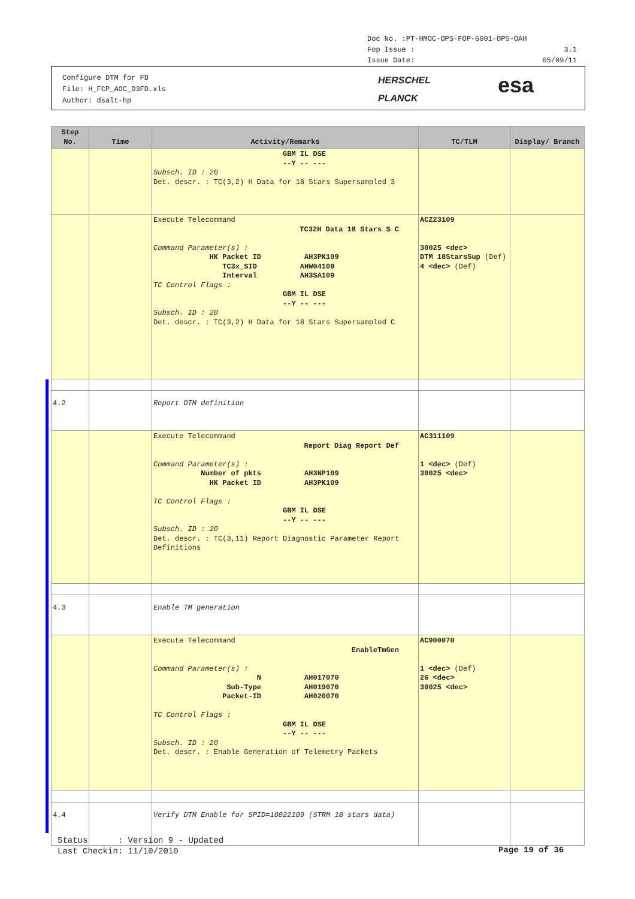Doc No. :PT-HMOC-OPS-FOP-6001-OPS-OAH
Fop Issue : 3.1
Issue Date: 05/09/11
Configure DTM for FD
File: H_FCP_AOC_D3FD.xls
Author: dsalt-hp
HERSCHEL
PLANCK
esa
| Step No. | Time | Activity/Remarks | TC/TLM | Display/ Branch |
| --- | --- | --- | --- | --- |
| | | GBM IL DSE --Y -- --- Subsch. ID : 20 Det. descr. : TC(3,2) H Data for 18 Stars Supersampled 3 | | |
| | | Execute Telecommand TC32H Data 18 Stars S C Command Parameter(s) : HK Packet ID AH3PK109 TC3x_SID AHW04109 Interval AH3SA109 TC Control Flags : GBM IL DSE --Y -- --- Subsch. ID : 20 Det. descr. : TC(3,2) H Data for 18 Stars Supersampled C | ACZ23109 30025 <dec> DTM 18StarsSup (Def) 4 <dec> (Def) | |
| 4.2 | | Report DTM definition | | |
| | | Execute Telecommand Report Diag Report Def Command Parameter(s) : Number of pkts AH3NP109 HK Packet ID AH3PK109 TC Control Flags : GBM IL DSE --Y -- --- Subsch. ID : 20 Det. descr. : TC(3,11) Report Diagnostic Parameter Report Definitions | AC311109 1 <dec> (Def) 30025 <dec> | |
| 4.3 | | Enable TM generation | | |
| | | Execute Telecommand EnableTmGen Command Parameter(s) : N AH017070 Sub-Type AH019070 Packet-ID AH020070 TC Control Flags : GBM IL DSE --Y -- --- Subsch. ID : 20 Det. descr. : Enable Generation of Telemetry Packets | AC900070 1 <dec> (Def) 26 <dec> 30025 <dec> | |
| 4.4 | | Verify DTM Enable for SPID=18022109 (STRM 18 stars data) | | |
Status : Version 9 - Updated
Last Checkin: 11/10/2010
Page 19 of 36